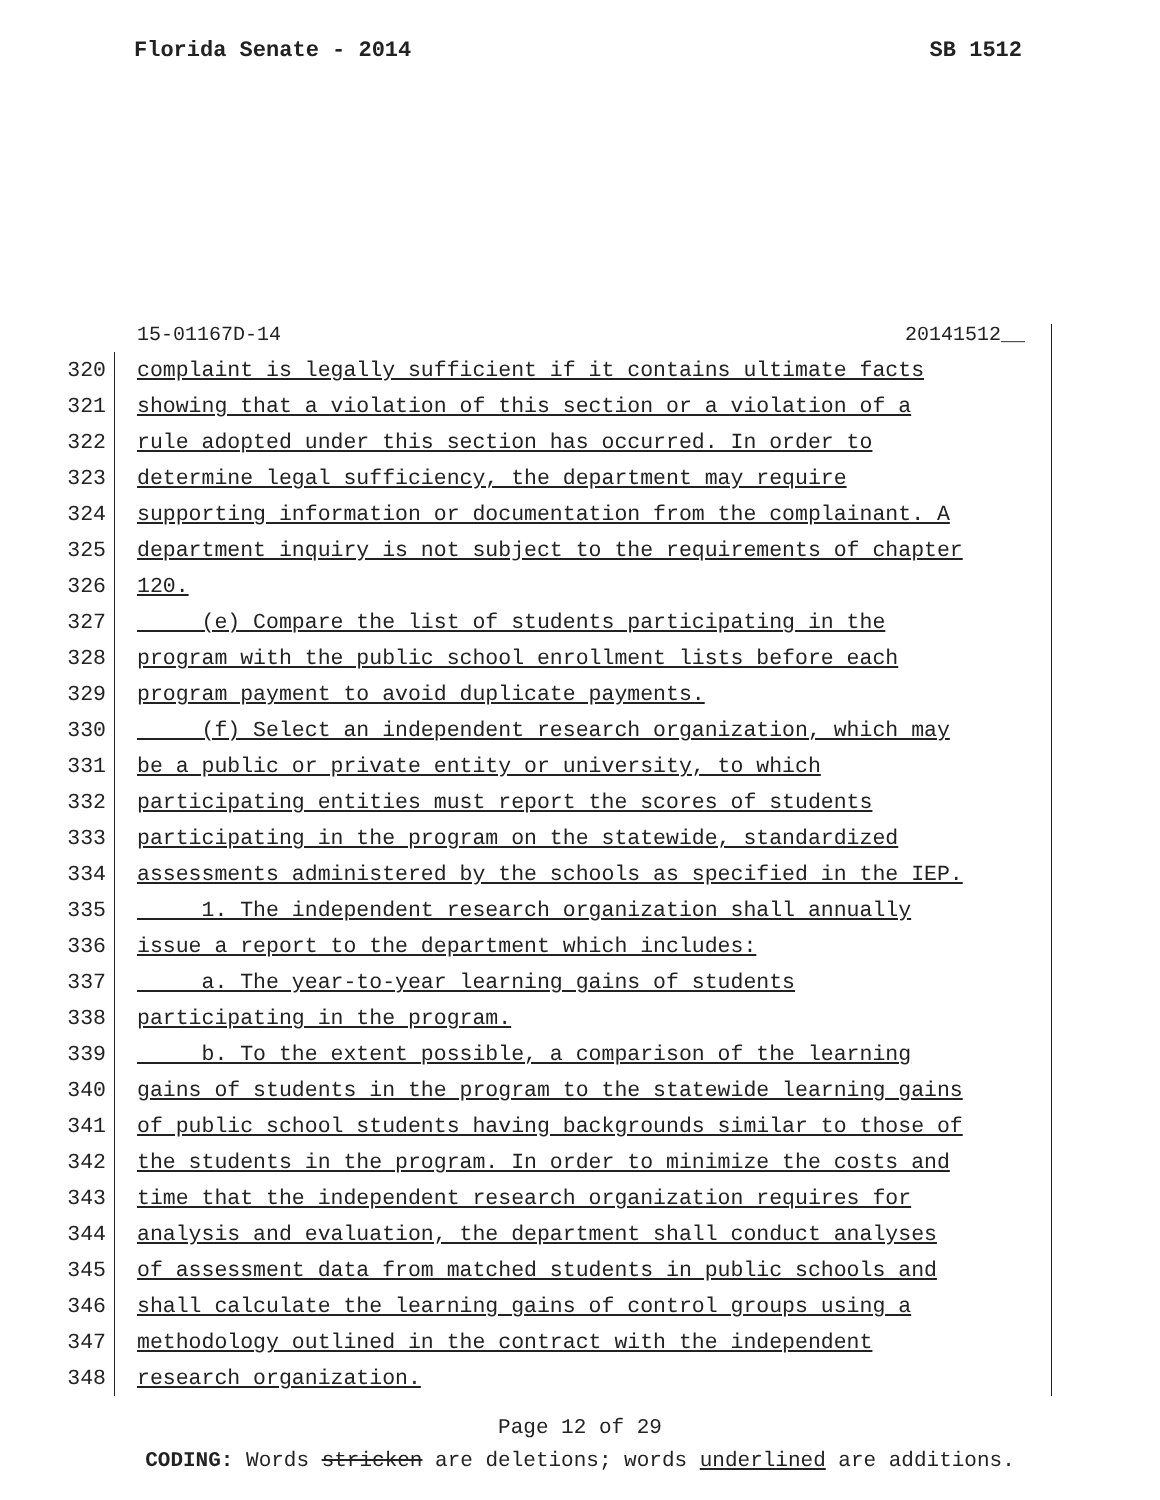Florida Senate - 2014 SB 1512
15-01167D-14 20141512__
320 complaint is legally sufficient if it contains ultimate facts
321 showing that a violation of this section or a violation of a
322 rule adopted under this section has occurred. In order to
323 determine legal sufficiency, the department may require
324 supporting information or documentation from the complainant. A
325 department inquiry is not subject to the requirements of chapter
326 120.
327 (e) Compare the list of students participating in the
328 program with the public school enrollment lists before each
329 program payment to avoid duplicate payments.
330 (f) Select an independent research organization, which may
331 be a public or private entity or university, to which
332 participating entities must report the scores of students
333 participating in the program on the statewide, standardized
334 assessments administered by the schools as specified in the IEP.
335 1. The independent research organization shall annually
336 issue a report to the department which includes:
337 a. The year-to-year learning gains of students
338 participating in the program.
339 b. To the extent possible, a comparison of the learning
340 gains of students in the program to the statewide learning gains
341 of public school students having backgrounds similar to those of
342 the students in the program. In order to minimize the costs and
343 time that the independent research organization requires for
344 analysis and evaluation, the department shall conduct analyses
345 of assessment data from matched students in public schools and
346 shall calculate the learning gains of control groups using a
347 methodology outlined in the contract with the independent
348 research organization.
Page 12 of 29
CODING: Words stricken are deletions; words underlined are additions.